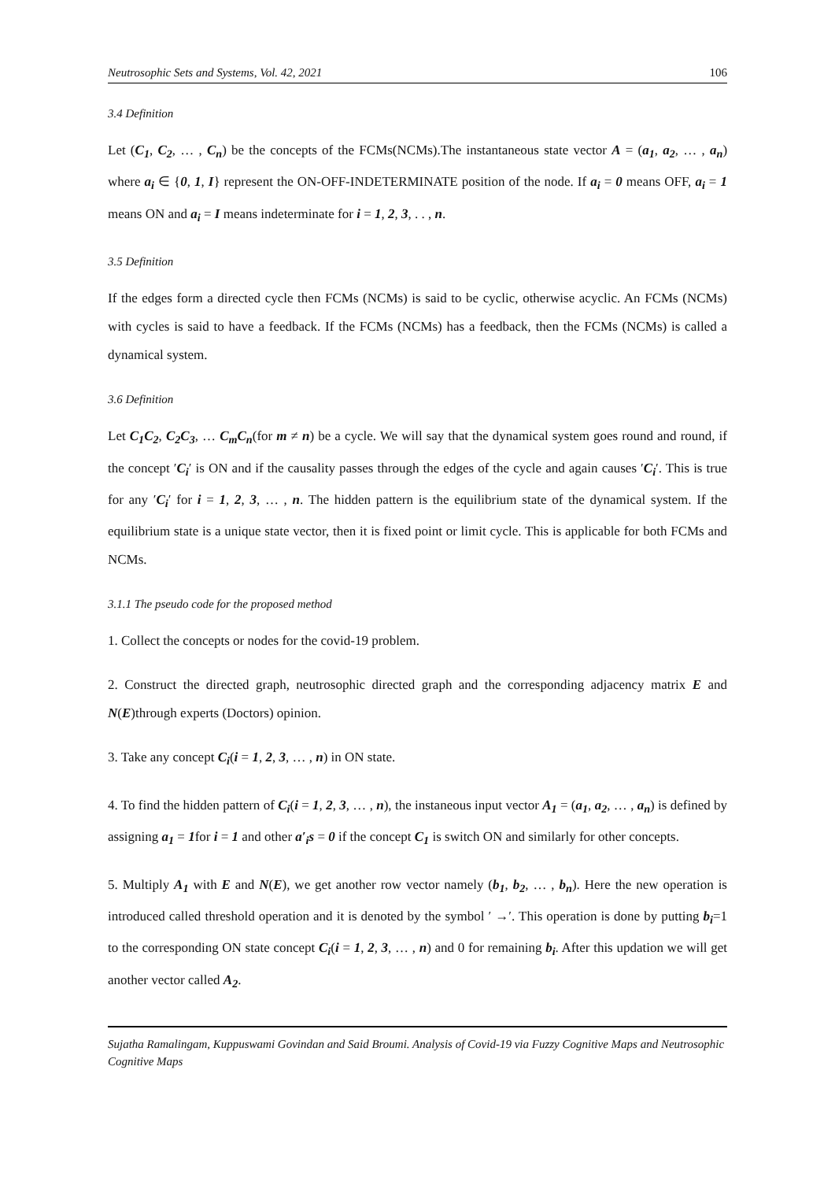Neutrosophic Sets and Systems, Vol. 42, 2021 106
3.4 Definition
Let (C<sub>1</sub>, C<sub>2</sub>, … , C<sub>n</sub>) be the concepts of the FCMs(NCMs).The instantaneous state vector A = (a<sub>1</sub>, a<sub>2</sub>, … , a<sub>n</sub>) where a<sub>i</sub> ∈ {0, 1, I} represent the ON-OFF-INDETERMINATE position of the node. If a<sub>i</sub> = 0 means OFF, a<sub>i</sub> = 1 means ON and a<sub>i</sub> = I means indeterminate for i = 1, 2, 3, . . , n.
3.5 Definition
If the edges form a directed cycle then FCMs (NCMs) is said to be cyclic, otherwise acyclic. An FCMs (NCMs) with cycles is said to have a feedback. If the FCMs (NCMs) has a feedback, then the FCMs (NCMs) is called a dynamical system.
3.6 Definition
Let C<sub>1</sub>C<sub>2</sub>, C<sub>2</sub>C<sub>3</sub>, … C<sub>m</sub>C<sub>n</sub>(for m ≠ n) be a cycle. We will say that the dynamical system goes round and round, if the concept ′C<sub>i</sub>′ is ON and if the causality passes through the edges of the cycle and again causes ′C<sub>i</sub>′. This is true for any ′C<sub>i</sub>′ for i = 1, 2, 3, … , n. The hidden pattern is the equilibrium state of the dynamical system. If the equilibrium state is a unique state vector, then it is fixed point or limit cycle. This is applicable for both FCMs and NCMs.
3.1.1 The pseudo code for the proposed method
1. Collect the concepts or nodes for the covid-19 problem.
2. Construct the directed graph, neutrosophic directed graph and the corresponding adjacency matrix E and N(E)through experts (Doctors) opinion.
3. Take any concept C<sub>i</sub>(i = 1, 2, 3, … , n) in ON state.
4. To find the hidden pattern of C<sub>i</sub>(i = 1, 2, 3, … , n), the instaneous input vector A<sub>1</sub> = (a<sub>1</sub>, a<sub>2</sub>, … , a<sub>n</sub>) is defined by assigning a<sub>1</sub> = 1for i = 1 and other a′<sub>i</sub>s = 0 if the concept C<sub>1</sub> is switch ON and similarly for other concepts.
5. Multiply A<sub>1</sub> with E and N(E), we get another row vector namely (b<sub>1</sub>, b<sub>2</sub>, … , b<sub>n</sub>). Here the new operation is introduced called threshold operation and it is denoted by the symbol ′ →′. This operation is done by putting b<sub>i</sub>=1 to the corresponding ON state concept C<sub>i</sub>(i = 1, 2, 3, … , n) and 0 for remaining b<sub>i</sub>. After this updation we will get another vector called A<sub>2</sub>.
Sujatha Ramalingam, Kuppuswami Govindan and Said Broumi. Analysis of Covid-19 via Fuzzy Cognitive Maps and Neutrosophic Cognitive Maps